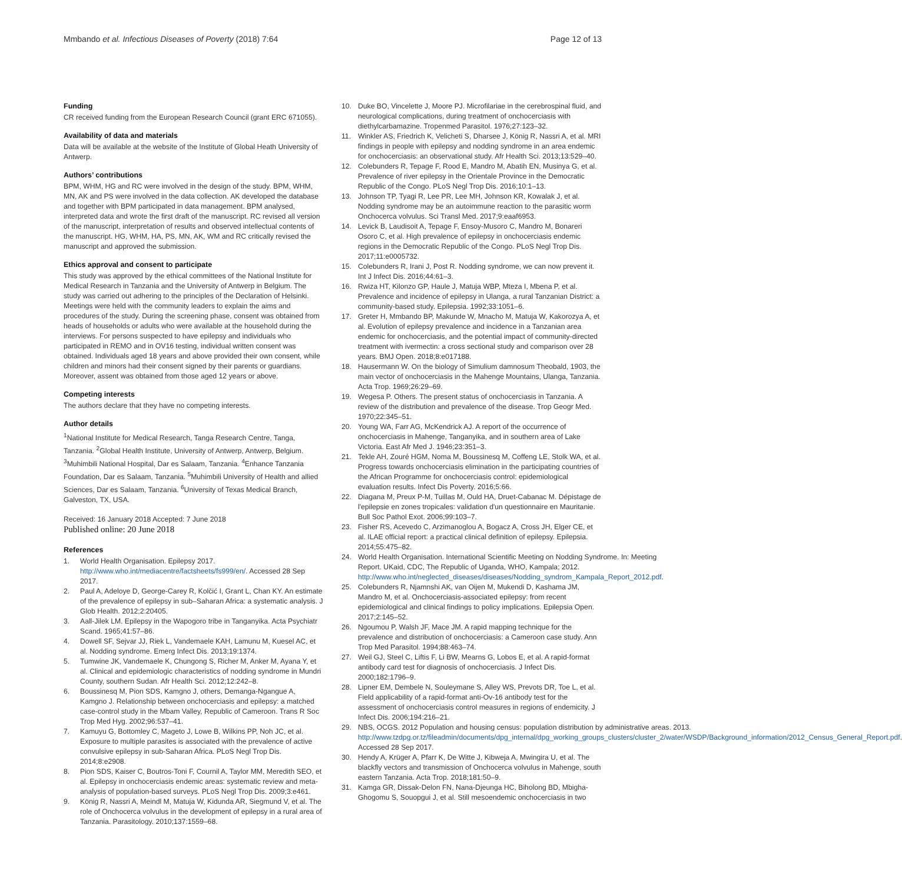Mmbando et al. Infectious Diseases of Poverty (2018) 7:64 Page 12 of 13
Funding
CR received funding from the European Research Council (grant ERC 671055).
Availability of data and materials
Data will be available at the website of the Institute of Global Heath University of Antwerp.
Authors’ contributions
BPM, WHM, HG and RC were involved in the design of the study. BPM, WHM, MN, AK and PS were involved in the data collection. AK developed the database and together with BPM participated in data management. BPM analysed, interpreted data and wrote the first draft of the manuscript. RC revised all version of the manuscript, interpretation of results and observed intellectual contents of the manuscript. HG, WHM, HA, PS, MN, AK, WM and RC critically revised the manuscript and approved the submission.
Ethics approval and consent to participate
This study was approved by the ethical committees of the National Institute for Medical Research in Tanzania and the University of Antwerp in Belgium. The study was carried out adhering to the principles of the Declaration of Helsinki. Meetings were held with the community leaders to explain the aims and procedures of the study. During the screening phase, consent was obtained from heads of households or adults who were available at the household during the interviews. For persons suspected to have epilepsy and individuals who participated in REMO and in OV16 testing, individual written consent was obtained. Individuals aged 18 years and above provided their own consent, while children and minors had their consent signed by their parents or guardians. Moreover, assent was obtained from those aged 12 years or above.
Competing interests
The authors declare that they have no competing interests.
Author details
<sup>1</sup> National Institute for Medical Research, Tanga Research Centre, Tanga, Tanzania. <sup>2</sup>Global Health Institute, University of Antwerp, Antwerp, Belgium. <sup>3</sup>Muhimbili National Hospital, Dar es Salaam, Tanzania. <sup>4</sup>Enhance Tanzania Foundation, Dar es Salaam, Tanzania. <sup>5</sup>Muhimbili University of Health and allied Sciences, Dar es Salaam, Tanzania. <sup>6</sup>University of Texas Medical Branch, Galveston, TX, USA.
Received: 16 January 2018 Accepted: 7 June 2018
Published online: 20 June 2018
References
1. World Health Organisation. Epilepsy 2017. http://www.who.int/mediacentre/factsheets/fs999/en/. Accessed 28 Sep 2017.
2. Paul A, Adeloye D, George-Carey R, Kolčić I, Grant L, Chan KY. An estimate of the prevalence of epilepsy in sub–Saharan Africa: a systematic analysis. J Glob Health. 2012;2:20405.
3. Aall-Jilek LM. Epilepsy in the Wapogoro tribe in Tanganyika. Acta Psychiatr Scand. 1965;41:57–86.
4. Dowell SF, Sejvar JJ, Riek L, Vandemaele KAH, Lamunu M, Kuesel AC, et al. Nodding syndrome. Emerg Infect Dis. 2013;19:1374.
5. Tumwine JK, Vandemaele K, Chungong S, Richer M, Anker M, Ayana Y, et al. Clinical and epidemiologic characteristics of nodding syndrome in Mundri County, southern Sudan. Afr Health Sci. 2012;12:242–8.
6. Boussinesq M, Pion SDS, Kamgno J, others, Demanga-Ngangue A, Kamgno J. Relationship between onchocerciasis and epilepsy: a matched case-control study in the Mbam Valley, Republic of Cameroon. Trans R Soc Trop Med Hyg. 2002;96:537–41.
7. Kamuyu G, Bottomley C, Mageto J, Lowe B, Wilkins PP, Noh JC, et al. Exposure to multiple parasites is associated with the prevalence of active convulsive epilepsy in sub-Saharan Africa. PLoS Negl Trop Dis. 2014;8:e2908.
8. Pion SDS, Kaiser C, Boutros-Toni F, Cournil A, Taylor MM, Meredith SEO, et al. Epilepsy in onchocerciasis endemic areas: systematic review and meta-analysis of population-based surveys. PLoS Negl Trop Dis. 2009;3:e461.
9. König R, Nassri A, Meindl M, Matuja W, Kidunda AR, Siegmund V, et al. The role of Onchocerca volvulus in the development of epilepsy in a rural area of Tanzania. Parasitology. 2010;137:1559–68.
10. Duke BO, Vincelette J, Moore PJ. Microfilariae in the cerebrospinal fluid, and neurological complications, during treatment of onchocerciasis with diethylcarbamazine. Tropenmed Parasitol. 1976;27:123–32.
11. Winkler AS, Friedrich K, Velicheti S, Dharsee J, König R, Nassri A, et al. MRI findings in people with epilepsy and nodding syndrome in an area endemic for onchocerciasis: an observational study. Afr Health Sci. 2013;13:529–40.
12. Colebunders R, Tepage F, Rood E, Mandro M, Abatih EN, Musinya G, et al. Prevalence of river epilepsy in the Orientale Province in the Democratic Republic of the Congo. PLoS Negl Trop Dis. 2016;10:1–13.
13. Johnson TP, Tyagi R, Lee PR, Lee MH, Johnson KR, Kowalak J, et al. Nodding syndrome may be an autoimmune reaction to the parasitic worm Onchocerca volvulus. Sci Transl Med. 2017;9:eaaf6953.
14. Levick B, Laudisoit A, Tepage F, Ensoy-Musoro C, Mandro M, Bonareri Osoro C, et al. High prevalence of epilepsy in onchocerciasis endemic regions in the Democratic Republic of the Congo. PLoS Negl Trop Dis. 2017;11:e0005732.
15. Colebunders R, Irani J, Post R. Nodding syndrome, we can now prevent it. Int J Infect Dis. 2016;44:61–3.
16. Rwiza HT, Kilonzo GP, Haule J, Matuja WBP, Mteza I, Mbena P, et al. Prevalence and incidence of epilepsy in Ulanga, a rural Tanzanian District: a community-based study. Epilepsia. 1992;33:1051–6.
17. Greter H, Mmbando BP, Makunde W, Mnacho M, Matuja W, Kakorozya A, et al. Evolution of epilepsy prevalence and incidence in a Tanzanian area endemic for onchocerciasis, and the potential impact of community-directed treatment with ivermectin: a cross sectional study and comparison over 28 years. BMJ Open. 2018;8:e017188.
18. Hausermann W. On the biology of Simulium damnosum Theobald, 1903, the main vector of onchocerciasis in the Mahenge Mountains, Ulanga, Tanzania. Acta Trop. 1969;26:29–69.
19. Wegesa P. Others. The present status of onchocerciasis in Tanzania. A review of the distribution and prevalence of the disease. Trop Geogr Med. 1970;22:345–51.
20. Young WA, Farr AG, McKendrick AJ. A report of the occurrence of onchocerciasis in Mahenge, Tanganyika, and in southern area of Lake Victoria. East Afr Med J. 1946;23:351–3.
21. Tekle AH, Zouré HGM, Noma M, Boussinesq M, Coffeng LE, Stolk WA, et al. Progress towards onchocerciasis elimination in the participating countries of the African Programme for onchocerciasis control: epidemiological evaluation results. Infect Dis Poverty. 2016;5:66.
22. Diagana M, Preux P-M, Tuillas M, Ould HA, Druet-Cabanac M. Dépistage de l'epilepsie en zones tropicales: validation d'un questionnaire en Mauritanie. Bull Soc Pathol Exot. 2006;99:103–7.
23. Fisher RS, Acevedo C, Arzimanoglou A, Bogacz A, Cross JH, Elger CE, et al. ILAE official report: a practical clinical definition of epilepsy. Epilepsia. 2014;55:475–82.
24. World Health Organisation. International Scientific Meeting on Nodding Syndrome. In: Meeting Report. UKaid, CDC, The Republic of Uganda, WHO, Kampala; 2012. http://www.who.int/neglected_diseases/diseases/Nodding_syndrom_Kampala_Report_2012.pdf.
25. Colebunders R, Njamnshi AK, van Oijen M, Mukendi D, Kashama JM, Mandro M, et al. Onchocerciasis-associated epilepsy: from recent epidemiological and clinical findings to policy implications. Epilepsia Open. 2017;2:145–52.
26. Ngoumou P, Walsh JF, Mace JM. A rapid mapping technique for the prevalence and distribution of onchocerciasis: a Cameroon case study. Ann Trop Med Parasitol. 1994;88:463–74.
27. Weil GJ, Steel C, Liftis F, Li BW, Mearns G, Lobos E, et al. A rapid-format antibody card test for diagnosis of onchocerciasis. J Infect Dis. 2000;182:1796–9.
28. Lipner EM, Dembele N, Souleymane S, Alley WS, Prevots DR, Toe L, et al. Field applicability of a rapid-format anti-Ov-16 antibody test for the assessment of onchocerciasis control measures in regions of endemicity. J Infect Dis. 2006;194:216–21.
29. NBS, OCGS. 2012 Population and housing census: population distribution by administrative areas. 2013. http://www.tzdpg.or.tz/fileadmin/documents/dpg_internal/dpg_working_groups_clusters/cluster_2/water/WSDP/Background_information/2012_Census_General_Report.pdf. Accessed 28 Sep 2017.
30. Hendy A, Krüger A, Pfarr K, De Witte J, Kibweja A, Mwingira U, et al. The blackfly vectors and transmission of Onchocerca volvulus in Mahenge, south eastern Tanzania. Acta Trop. 2018;181:50–9.
31. Kamga GR, Dissak-Delon FN, Nana-Djeunga HC, Biholong BD, Mbigha-Ghogomu S, Souopgui J, et al. Still mesoendemic onchocerciasis in two